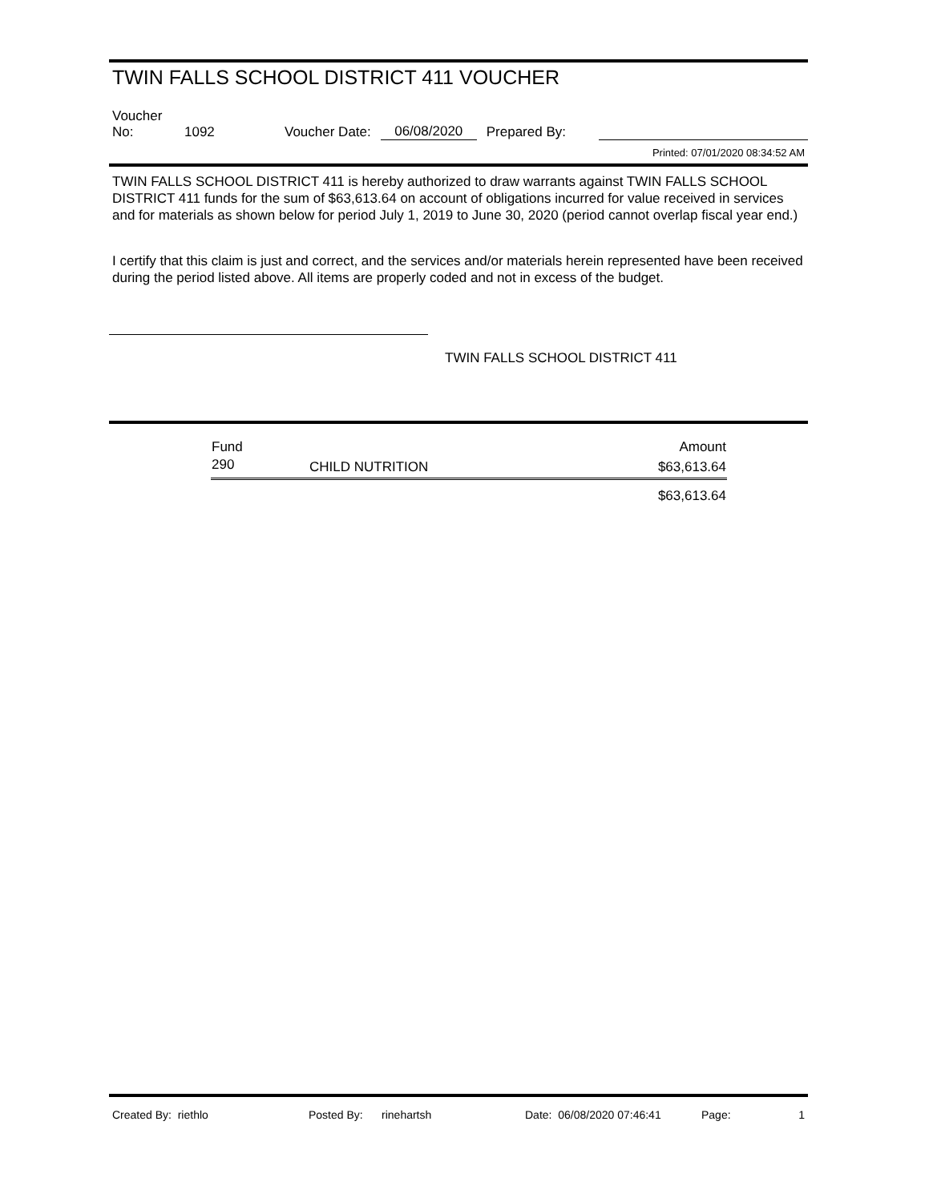TWIN FALLS SCHOOL DISTRICT 411 VOUCHER
Voucher No: 1092 Voucher Date: 06/08/2020 Prepared By:
Printed: 07/01/2020 08:34:52 AM
TWIN FALLS SCHOOL DISTRICT 411 is hereby authorized to draw warrants against TWIN FALLS SCHOOL DISTRICT 411 funds for the sum of $63,613.64 on account of obligations incurred for value received in services and for materials as shown below for period July 1, 2019 to June 30, 2020 (period cannot overlap fiscal year end.)
I certify that this claim is just and correct, and the services and/or materials herein represented have been received during the period listed above. All items are properly coded and not in excess of the budget.
TWIN FALLS SCHOOL DISTRICT 411
| Fund | | Amount |
| --- | --- | --- |
| 290 | CHILD NUTRITION | $63,613.64 |
| $63,613.64 | | |
Created By: riethlo Posted By: rinehartsh Date: 06/08/2020 07:46:41 Page: 1